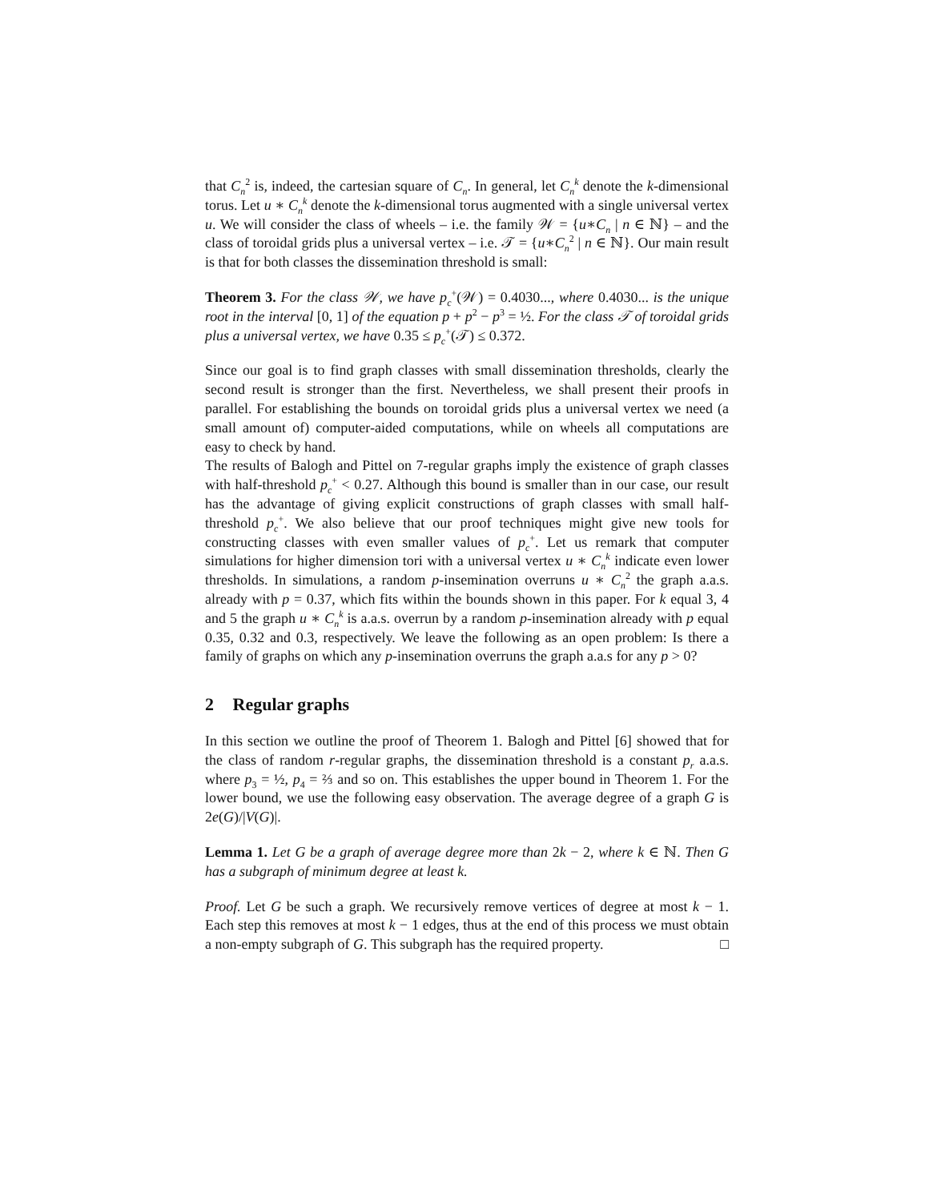that C<sub>n</sub><sup>2</sup> is, indeed, the cartesian square of C<sub>n</sub>. In general, let C<sub>n</sub><sup>k</sup> denote the k-dimensional torus. Let u ∗ C<sub>n</sub><sup>k</sup> denote the k-dimensional torus augmented with a single universal vertex u. We will consider the class of wheels – i.e. the family 𝒲 = {u∗C<sub>n</sub> | n ∈ ℕ} – and the class of toroidal grids plus a universal vertex – i.e. 𝒯 = {u∗C<sub>n</sub><sup>2</sup> | n ∈ ℕ}. Our main result is that for both classes the dissemination threshold is small:
Theorem 3. For the class 𝒲, we have p<sub>c</sub><sup>+</sup>(𝒲) = 0.4030..., where 0.4030... is the unique root in the interval [0, 1] of the equation p + p<sup>2</sup> − p<sup>3</sup> = ½. For the class 𝒯 of toroidal grids plus a universal vertex, we have 0.35 ≤ p<sub>c</sub><sup>+</sup>(𝒯) ≤ 0.372.
Since our goal is to find graph classes with small dissemination thresholds, clearly the second result is stronger than the first. Nevertheless, we shall present their proofs in parallel. For establishing the bounds on toroidal grids plus a universal vertex we need (a small amount of) computer-aided computations, while on wheels all computations are easy to check by hand.
The results of Balogh and Pittel on 7-regular graphs imply the existence of graph classes with half-threshold p<sub>c</sub><sup>+</sup> < 0.27. Although this bound is smaller than in our case, our result has the advantage of giving explicit constructions of graph classes with small half-threshold p<sub>c</sub><sup>+</sup>. We also believe that our proof techniques might give new tools for constructing classes with even smaller values of p<sub>c</sub><sup>+</sup>. Let us remark that computer simulations for higher dimension tori with a universal vertex u ∗ C<sub>n</sub><sup>k</sup> indicate even lower thresholds. In simulations, a random p-insemination overruns u ∗ C<sub>n</sub><sup>2</sup> the graph a.a.s. already with p = 0.37, which fits within the bounds shown in this paper. For k equal 3, 4 and 5 the graph u ∗ C<sub>n</sub><sup>k</sup> is a.a.s. overrun by a random p-insemination already with p equal 0.35, 0.32 and 0.3, respectively. We leave the following as an open problem: Is there a family of graphs on which any p-insemination overruns the graph a.a.s for any p > 0?
2 Regular graphs
In this section we outline the proof of Theorem 1. Balogh and Pittel [6] showed that for the class of random r-regular graphs, the dissemination threshold is a constant p<sub>r</sub> a.a.s. where p<sub>3</sub> = ½, p<sub>4</sub> = ⅔ and so on. This establishes the upper bound in Theorem 1. For the lower bound, we use the following easy observation. The average degree of a graph G is 2e(G)/|V(G)|.
Lemma 1. Let G be a graph of average degree more than 2k − 2, where k ∈ ℕ. Then G has a subgraph of minimum degree at least k.
Proof. Let G be such a graph. We recursively remove vertices of degree at most k − 1. Each step this removes at most k − 1 edges, thus at the end of this process we must obtain a non-empty subgraph of G. This subgraph has the required property. □